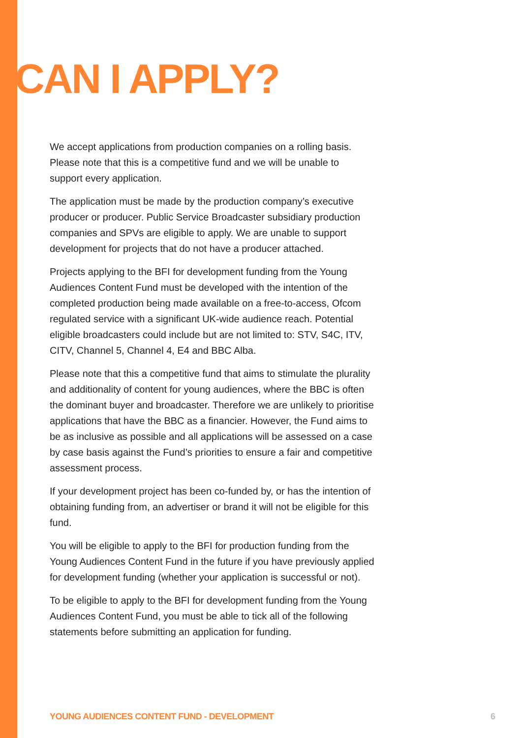CAN I APPLY?
We accept applications from production companies on a rolling basis. Please note that this is a competitive fund and we will be unable to support every application.
The application must be made by the production company’s executive producer or producer. Public Service Broadcaster subsidiary production companies and SPVs are eligible to apply. We are unable to support development for projects that do not have a producer attached.
Projects applying to the BFI for development funding from the Young Audiences Content Fund must be developed with the intention of the completed production being made available on a free-to-access, Ofcom regulated service with a significant UK-wide audience reach. Potential eligible broadcasters could include but are not limited to: STV, S4C, ITV, CITV, Channel 5, Channel 4, E4 and BBC Alba.
Please note that this a competitive fund that aims to stimulate the plurality and additionality of content for young audiences, where the BBC is often the dominant buyer and broadcaster. Therefore we are unlikely to prioritise applications that have the BBC as a financier. However, the Fund aims to be as inclusive as possible and all applications will be assessed on a case by case basis against the Fund’s priorities to ensure a fair and competitive assessment process.
If your development project has been co-funded by, or has the intention of obtaining funding from, an advertiser or brand it will not be eligible for this fund.
You will be eligible to apply to the BFI for production funding from the Young Audiences Content Fund in the future if you have previously applied for development funding (whether your application is successful or not).
To be eligible to apply to the BFI for development funding from the Young Audiences Content Fund, you must be able to tick all of the following statements before submitting an application for funding.
YOUNG AUDIENCES CONTENT FUND - DEVELOPMENT
6